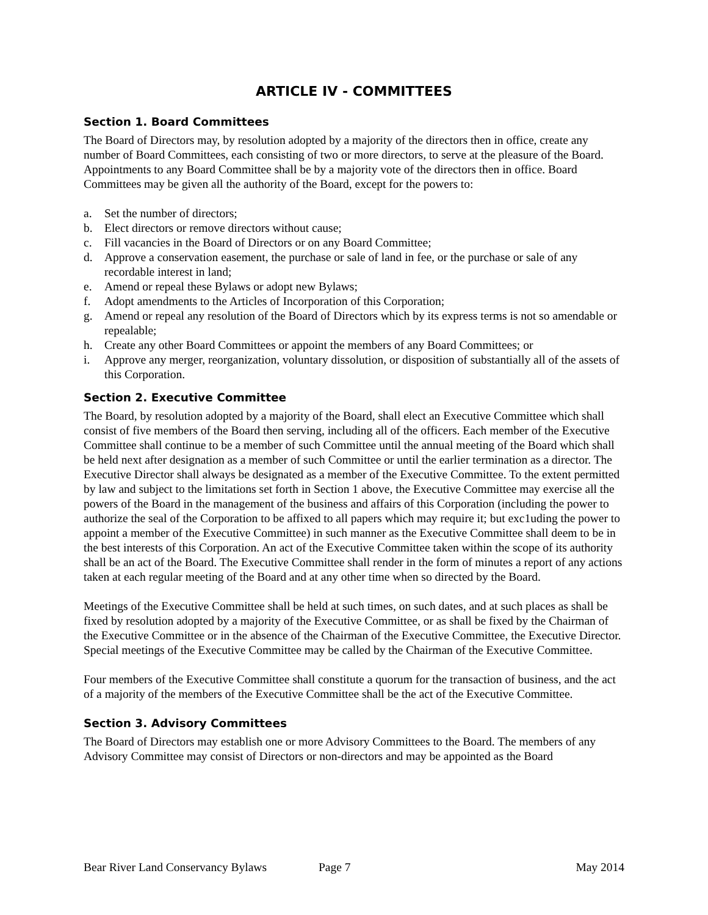ARTICLE IV - COMMITTEES
Section 1. Board Committees
The Board of Directors may, by resolution adopted by a majority of the directors then in office, create any number of Board Committees, each consisting of two or more directors, to serve at the pleasure of the Board. Appointments to any Board Committee shall be by a majority vote of the directors then in office. Board Committees may be given all the authority of the Board, except for the powers to:
a. Set the number of directors;
b. Elect directors or remove directors without cause;
c. Fill vacancies in the Board of Directors or on any Board Committee;
d. Approve a conservation easement, the purchase or sale of land in fee, or the purchase or sale of any recordable interest in land;
e. Amend or repeal these Bylaws or adopt new Bylaws;
f. Adopt amendments to the Articles of Incorporation of this Corporation;
g. Amend or repeal any resolution of the Board of Directors which by its express terms is not so amendable or repealable;
h. Create any other Board Committees or appoint the members of any Board Committees; or
i. Approve any merger, reorganization, voluntary dissolution, or disposition of substantially all of the assets of this Corporation.
Section 2. Executive Committee
The Board, by resolution adopted by a majority of the Board, shall elect an Executive Committee which shall consist of five members of the Board then serving, including all of the officers. Each member of the Executive Committee shall continue to be a member of such Committee until the annual meeting of the Board which shall be held next after designation as a member of such Committee or until the earlier termination as a director. The Executive Director shall always be designated as a member of the Executive Committee. To the extent permitted by law and subject to the limitations set forth in Section 1 above, the Executive Committee may exercise all the powers of the Board in the management of the business and affairs of this Corporation (including the power to authorize the seal of the Corporation to be affixed to all papers which may require it; but exc1uding the power to appoint a member of the Executive Committee) in such manner as the Executive Committee shall deem to be in the best interests of this Corporation. An act of the Executive Committee taken within the scope of its authority shall be an act of the Board. The Executive Committee shall render in the form of minutes a report of any actions taken at each regular meeting of the Board and at any other time when so directed by the Board.
Meetings of the Executive Committee shall be held at such times, on such dates, and at such places as shall be fixed by resolution adopted by a majority of the Executive Committee, or as shall be fixed by the Chairman of the Executive Committee or in the absence of the Chairman of the Executive Committee, the Executive Director. Special meetings of the Executive Committee may be called by the Chairman of the Executive Committee.
Four members of the Executive Committee shall constitute a quorum for the transaction of business, and the act of a majority of the members of the Executive Committee shall be the act of the Executive Committee.
Section 3. Advisory Committees
The Board of Directors may establish one or more Advisory Committees to the Board. The members of any Advisory Committee may consist of Directors or non-directors and may be appointed as the Board
Bear River Land Conservancy Bylaws Page 7 May 2014